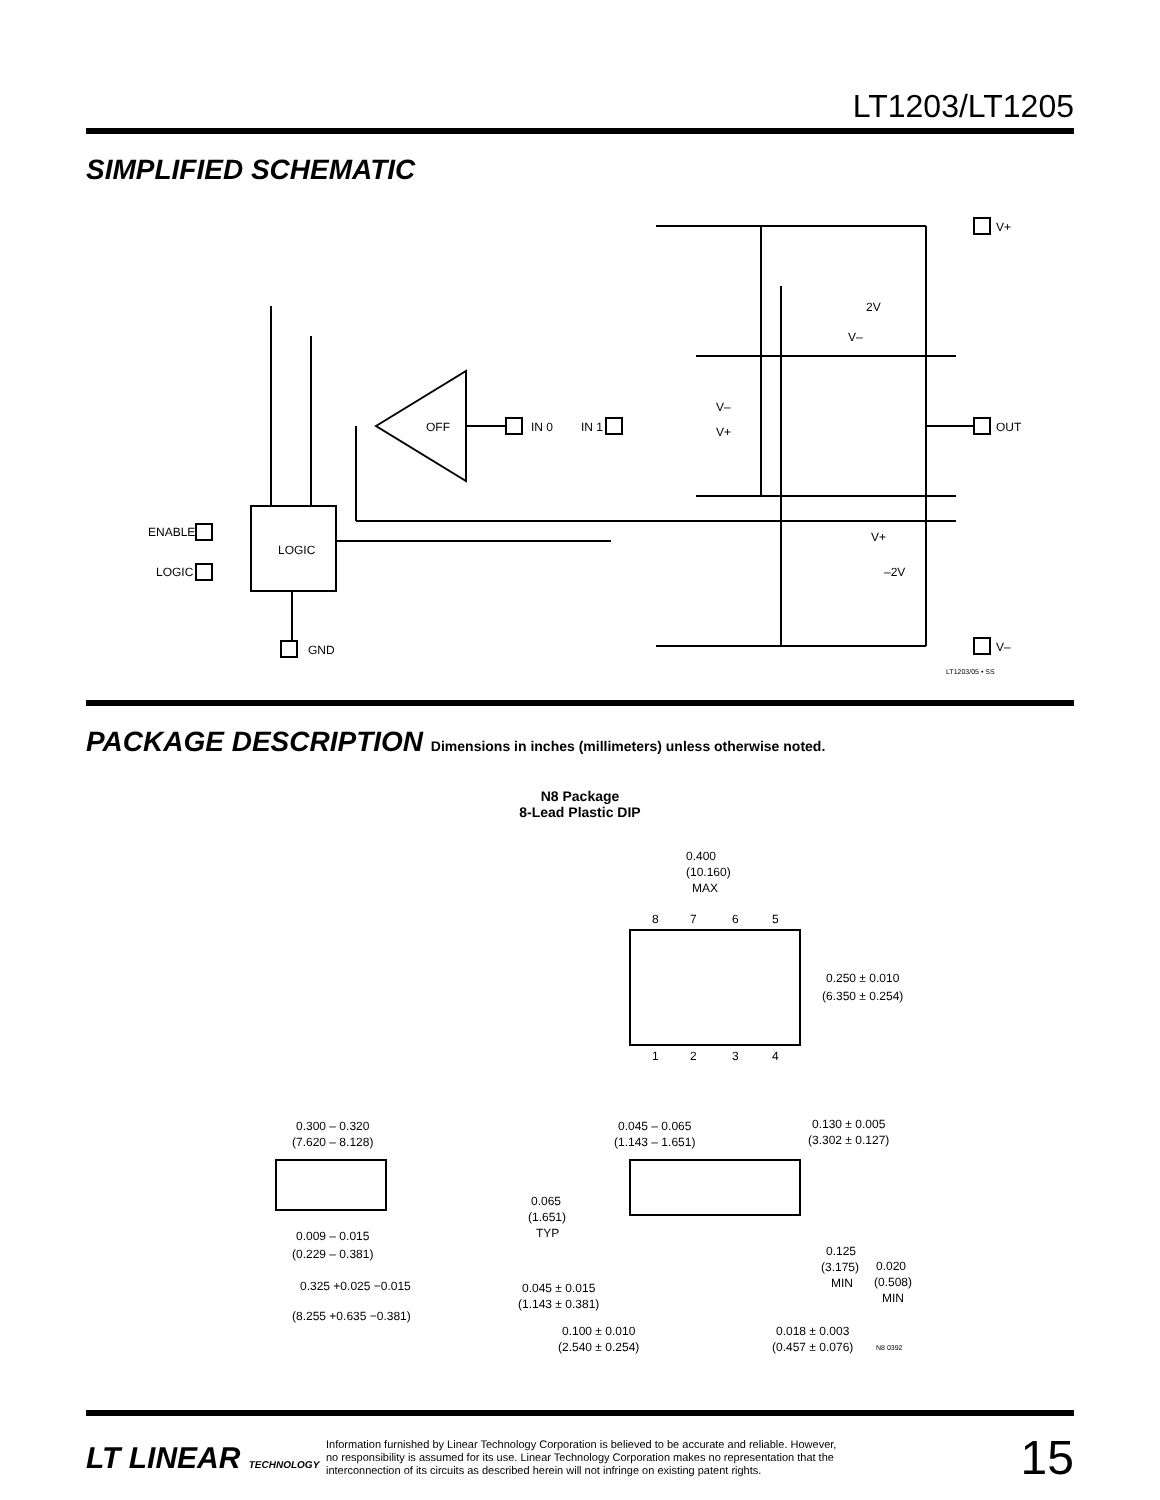LT1203/LT1205
SIMPLIFIED SCHEMATIC
V+
OFF
IN 0
IN 1
OUT
V–
2V
V–
V–
V+
V+
–2V
ENABLE
LOGIC
LOGIC
GND
LT1203/05 • SS
PACKAGE DESCRIPTION Dimensions in inches (millimeters) unless otherwise noted.
N8 Package
8-Lead Plastic DIP
0.400
(10.160)
MAX
8
7
6
5
1
2
3
4
0.250 ± 0.010
(6.350 ± 0.254)
0.300 – 0.320
(7.620 – 8.128)
0.009 – 0.015
(0.229 – 0.381)
0.325 +0.025 −0.015
(8.255 +0.635 −0.381)
0.045 – 0.065
(1.143 – 1.651)
0.130 ± 0.005
(3.302 ± 0.127)
0.065
(1.651)
TYP
0.125
(3.175)
MIN
0.020
(0.508)
MIN
0.045 ± 0.015
(1.143 ± 0.381)
0.100 ± 0.010
(2.540 ± 0.254)
0.018 ± 0.003
(0.457 ± 0.076)
N8 0392
LT LINEAR TECHNOLOGY
Information furnished by Linear Technology Corporation is believed to be accurate and reliable. However, no responsibility is assumed for its use. Linear Technology Corporation makes no representation that the interconnection of its circuits as described herein will not infringe on existing patent rights.
15